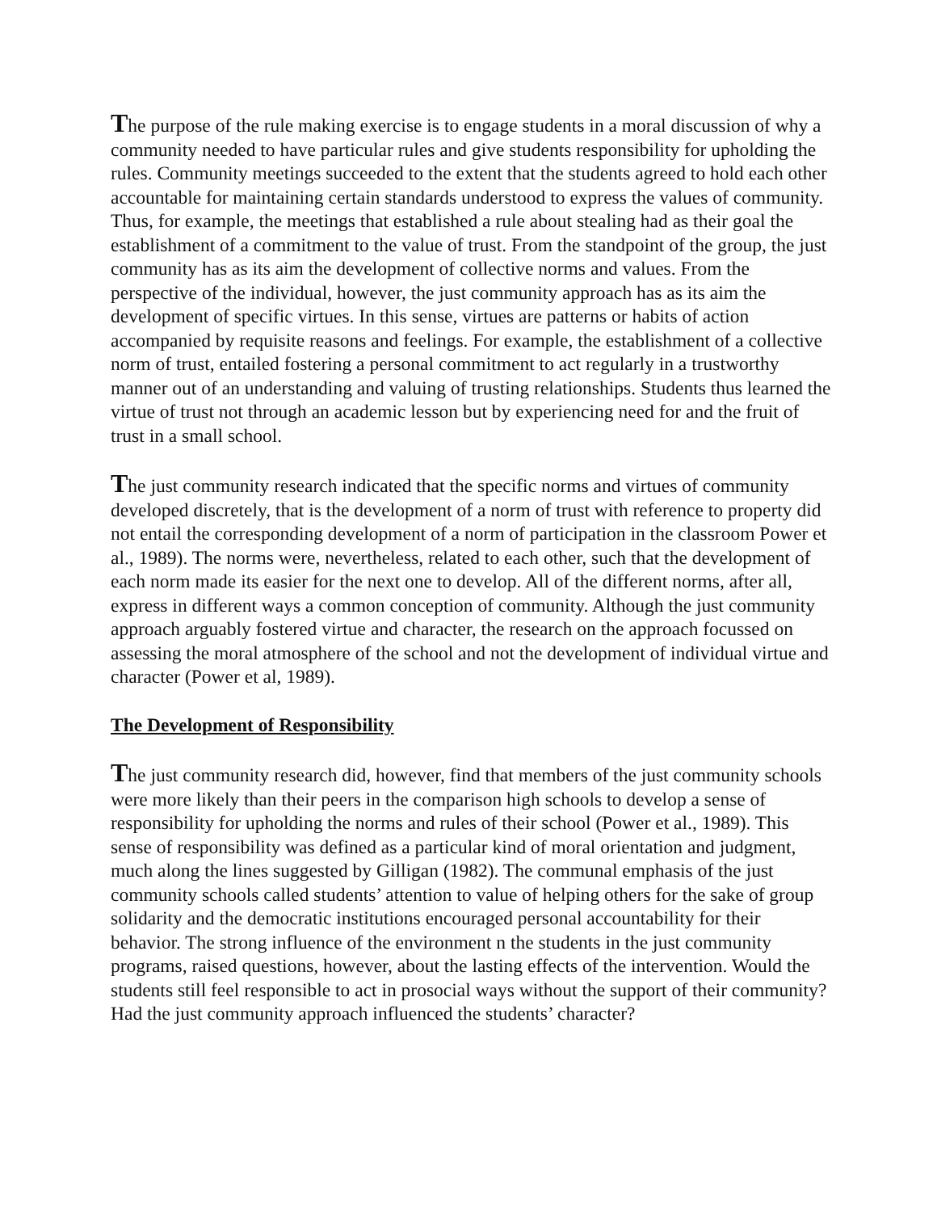The purpose of the rule making exercise is to engage students in a moral discussion of why a community needed to have particular rules and give students responsibility for upholding the rules. Community meetings succeeded to the extent that the students agreed to hold each other accountable for maintaining certain standards understood to express the values of community. Thus, for example, the meetings that established a rule about stealing had as their goal the establishment of a commitment to the value of trust. From the standpoint of the group, the just community has as its aim the development of collective norms and values. From the perspective of the individual, however, the just community approach has as its aim the development of specific virtues. In this sense, virtues are patterns or habits of action accompanied by requisite reasons and feelings. For example, the establishment of a collective norm of trust, entailed fostering a personal commitment to act regularly in a trustworthy manner out of an understanding and valuing of trusting relationships. Students thus learned the virtue of trust not through an academic lesson but by experiencing need for and the fruit of trust in a small school.
The just community research indicated that the specific norms and virtues of community developed discretely, that is the development of a norm of trust with reference to property did not entail the corresponding development of a norm of participation in the classroom Power et al., 1989). The norms were, nevertheless, related to each other, such that the development of each norm made its easier for the next one to develop. All of the different norms, after all, express in different ways a common conception of community. Although the just community approach arguably fostered virtue and character, the research on the approach focussed on assessing the moral atmosphere of the school and not the development of individual virtue and character (Power et al, 1989).
The Development of Responsibility
The just community research did, however, find that members of the just community schools were more likely than their peers in the comparison high schools to develop a sense of responsibility for upholding the norms and rules of their school (Power et al., 1989). This sense of responsibility was defined as a particular kind of moral orientation and judgment, much along the lines suggested by Gilligan (1982). The communal emphasis of the just community schools called students’ attention to value of helping others for the sake of group solidarity and the democratic institutions encouraged personal accountability for their behavior. The strong influence of the environment n the students in the just community programs, raised questions, however, about the lasting effects of the intervention. Would the students still feel responsible to act in prosocial ways without the support of their community? Had the just community approach influenced the students’ character?